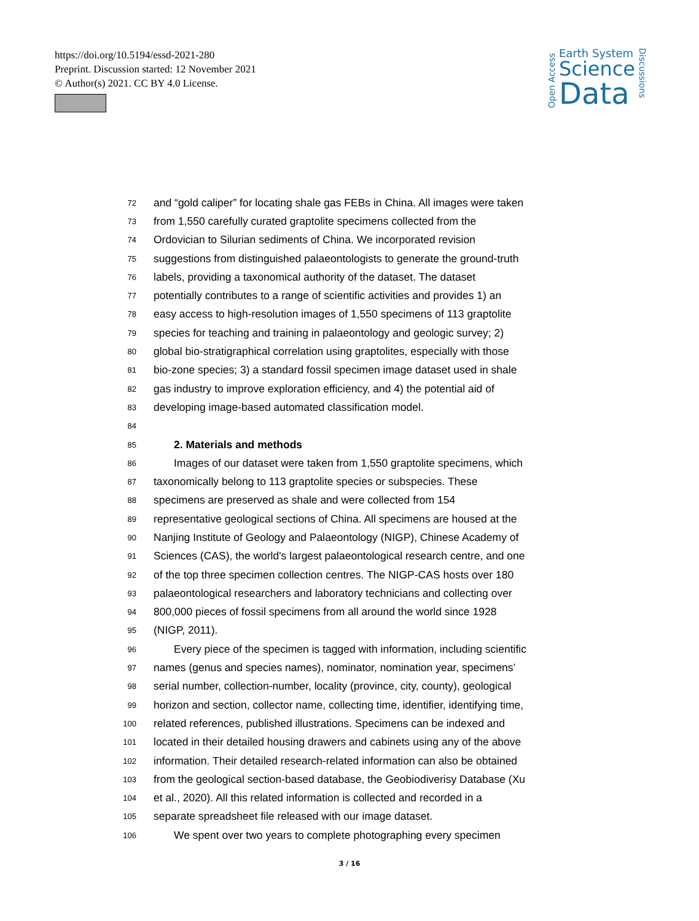https://doi.org/10.5194/essd-2021-280
Preprint. Discussion started: 12 November 2021
© Author(s) 2021. CC BY 4.0 License.
Open Access
Earth System
Science
Data
Discussions
72 and “gold caliper” for locating shale gas FEBs in China. All images were taken
73 from 1,550 carefully curated graptolite specimens collected from the
74 Ordovician to Silurian sediments of China. We incorporated revision
75 suggestions from distinguished palaeontologists to generate the ground-truth
76 labels, providing a taxonomical authority of the dataset. The dataset
77 potentially contributes to a range of scientific activities and provides 1) an
78 easy access to high-resolution images of 1,550 specimens of 113 graptolite
79 species for teaching and training in palaeontology and geologic survey; 2)
80 global bio-stratigraphical correlation using graptolites, especially with those
81 bio-zone species; 3) a standard fossil specimen image dataset used in shale
82 gas industry to improve exploration efficiency, and 4) the potential aid of
83 developing image-based automated classification model.
84
85 2. Materials and methods
86 Images of our dataset were taken from 1,550 graptolite specimens, which
87 taxonomically belong to 113 graptolite species or subspecies. These
88 specimens are preserved as shale and were collected from 154
89 representative geological sections of China. All specimens are housed at the
90 Nanjing Institute of Geology and Palaeontology (NIGP), Chinese Academy of
91 Sciences (CAS), the world's largest palaeontological research centre, and one
92 of the top three specimen collection centres. The NIGP-CAS hosts over 180
93 palaeontological researchers and laboratory technicians and collecting over
94 800,000 pieces of fossil specimens from all around the world since 1928
95 (NIGP, 2011).
96 Every piece of the specimen is tagged with information, including scientific
97 names (genus and species names), nominator, nomination year, specimens’
98 serial number, collection-number, locality (province, city, county), geological
99 horizon and section, collector name, collecting time, identifier, identifying time,
100 related references, published illustrations. Specimens can be indexed and
101 located in their detailed housing drawers and cabinets using any of the above
102 information. Their detailed research-related information can also be obtained
103 from the geological section-based database, the Geobiodiverisy Database (Xu
104 et al., 2020). All this related information is collected and recorded in a
105 separate spreadsheet file released with our image dataset.
106 We spent over two years to complete photographing every specimen
3 / 16